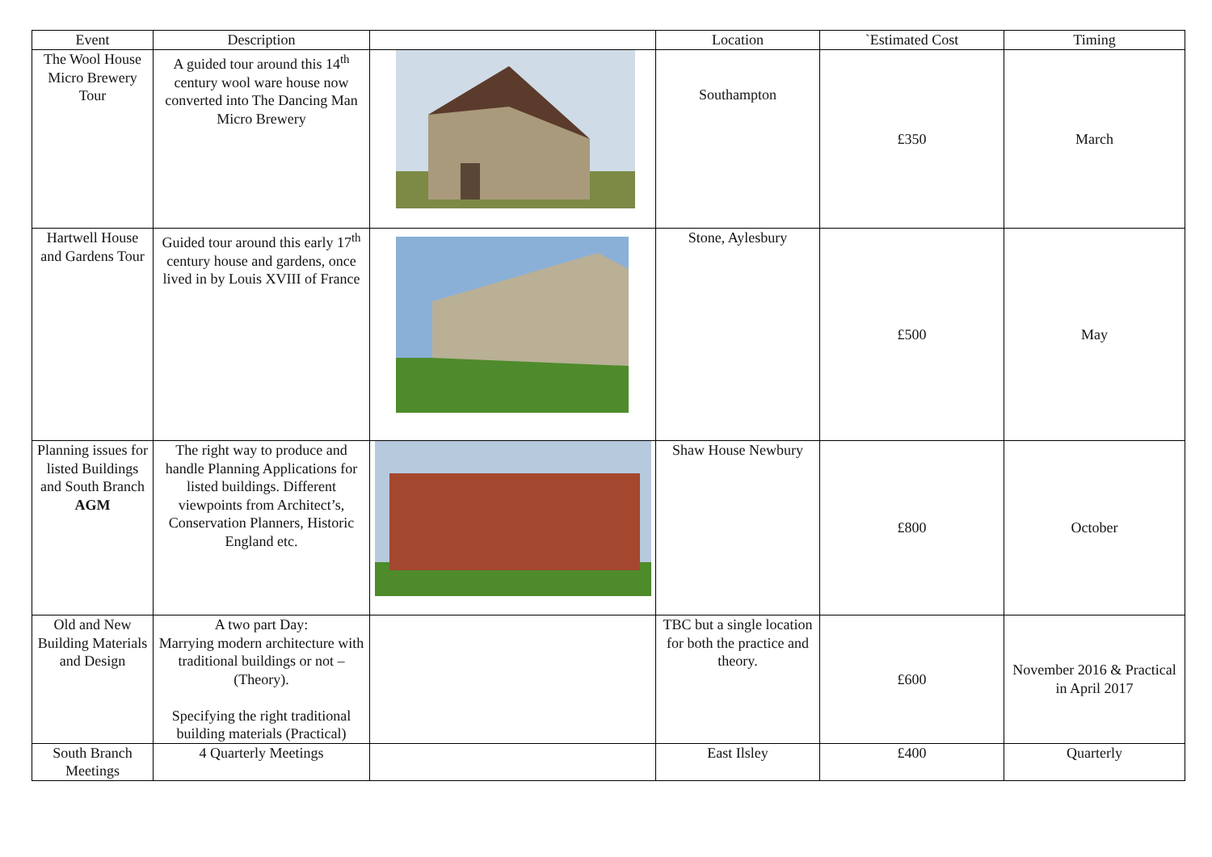| Event | Description | | Location | `Estimated Cost | Timing |
| --- | --- | --- | --- | --- | --- |
| The Wool House Micro Brewery Tour | A guided tour around this 14<sup>th</sup> century wool ware house now converted into The Dancing Man Micro Brewery | | Southampton | £350 | March |
| Hartwell House and Gardens Tour | Guided tour around this early 17<sup>th</sup> century house and gardens, once lived in by Louis XVIII of France | | Stone, Aylesbury | £500 | May |
| Planning issues for listed Buildings and South Branch AGM | The right way to produce and handle Planning Applications for listed buildings. Different viewpoints from Architect’s, Conservation Planners, Historic England etc. | | Shaw House Newbury | £800 | October |
| Old and New Building Materials and Design | A two part Day: Marrying modern architecture with traditional buildings or not – (Theory). Specifying the right traditional building materials (Practical) | | TBC but a single location for both the practice and theory. | £600 | November 2016 & Practical in April 2017 |
| South Branch Meetings | 4 Quarterly Meetings | | East Ilsley | £400 | Quarterly |